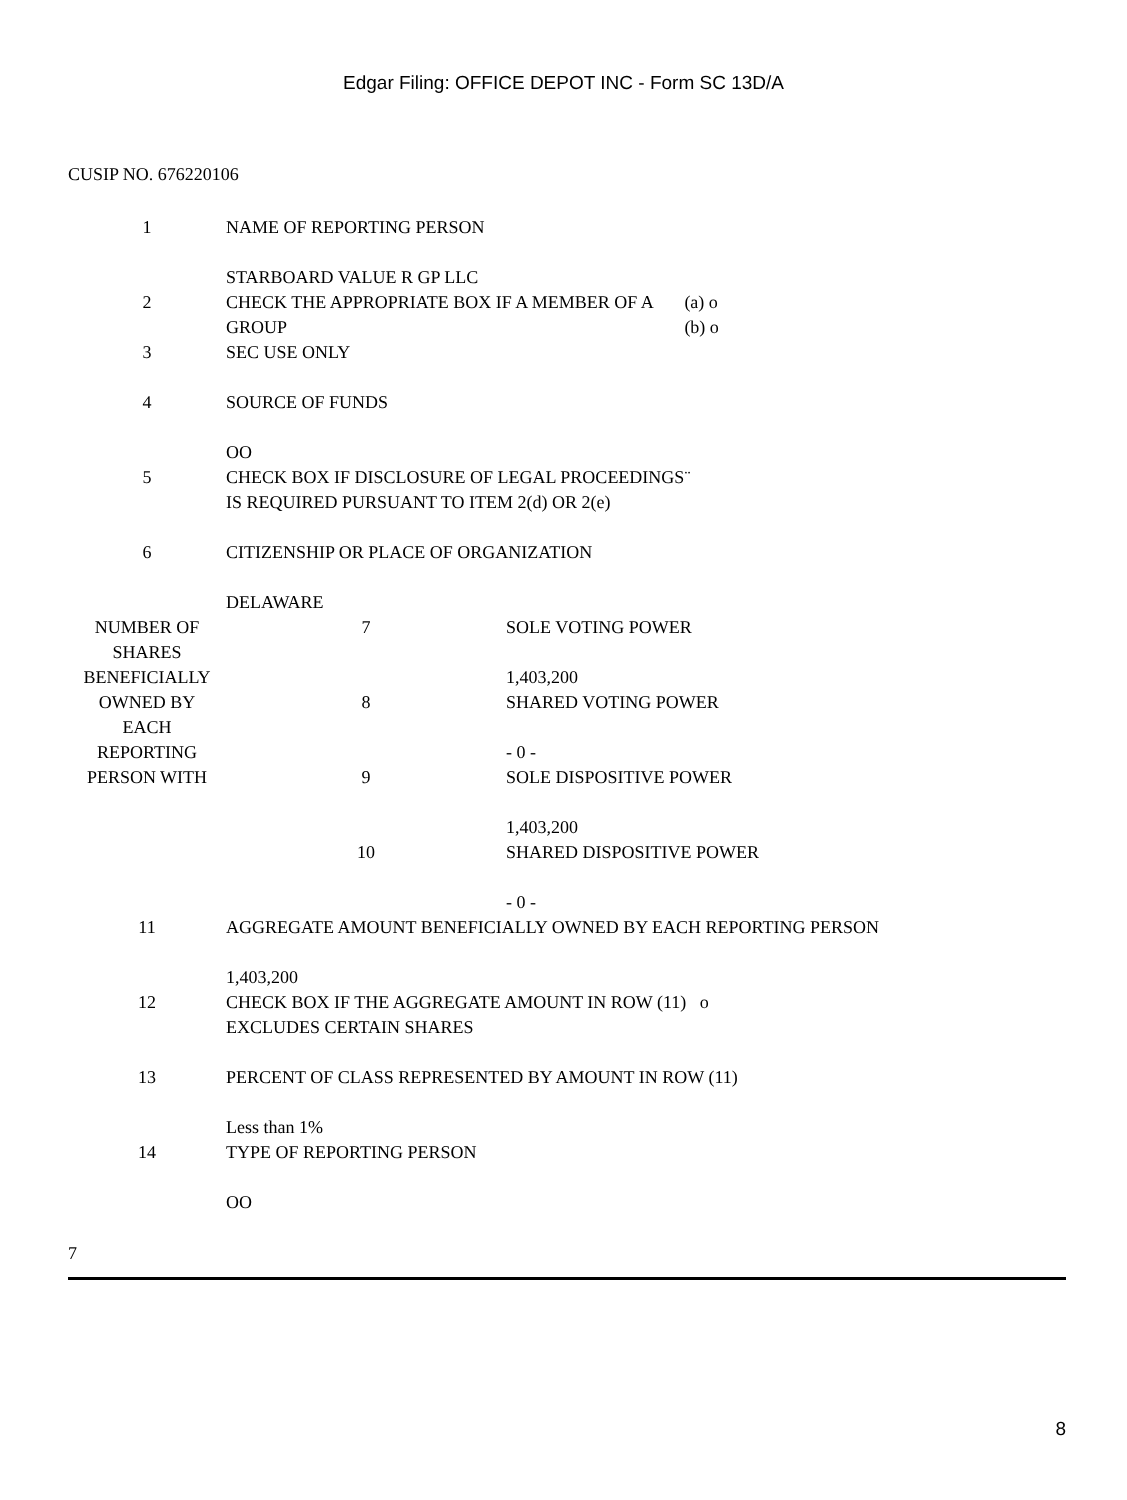Edgar Filing: OFFICE DEPOT INC - Form SC 13D/A
CUSIP NO. 676220106
| 1 | NAME OF REPORTING PERSON STARBOARD VALUE R GP LLC | |
| 2 | CHECK THE APPROPRIATE BOX IF A MEMBER OF A GROUP | (a) o (b) o |
| 3 | SEC USE ONLY | |
| 4 | SOURCE OF FUNDS OO | |
| 5 | CHECK BOX IF DISCLOSURE OF LEGAL PROCEEDINGS IS REQUIRED PURSUANT TO ITEM 2(d) OR 2(e) | ¨ |
| 6 | CITIZENSHIP OR PLACE OF ORGANIZATION DELAWARE | |
| NUMBER OF SHARES BENEFICIALLY OWNED BY EACH REPORTING PERSON WITH | 7 | SOLE VOTING POWER 1,403,200 |
| | 8 | SHARED VOTING POWER - 0 - |
| | 9 | SOLE DISPOSITIVE POWER 1,403,200 |
| | 10 | SHARED DISPOSITIVE POWER - 0 - |
| 11 | AGGREGATE AMOUNT BENEFICIALLY OWNED BY EACH REPORTING PERSON 1,403,200 | |
| 12 | CHECK BOX IF THE AGGREGATE AMOUNT IN ROW (11) o EXCLUDES CERTAIN SHARES | |
| 13 | PERCENT OF CLASS REPRESENTED BY AMOUNT IN ROW (11) Less than 1% | |
| 14 | TYPE OF REPORTING PERSON OO | |
7
8